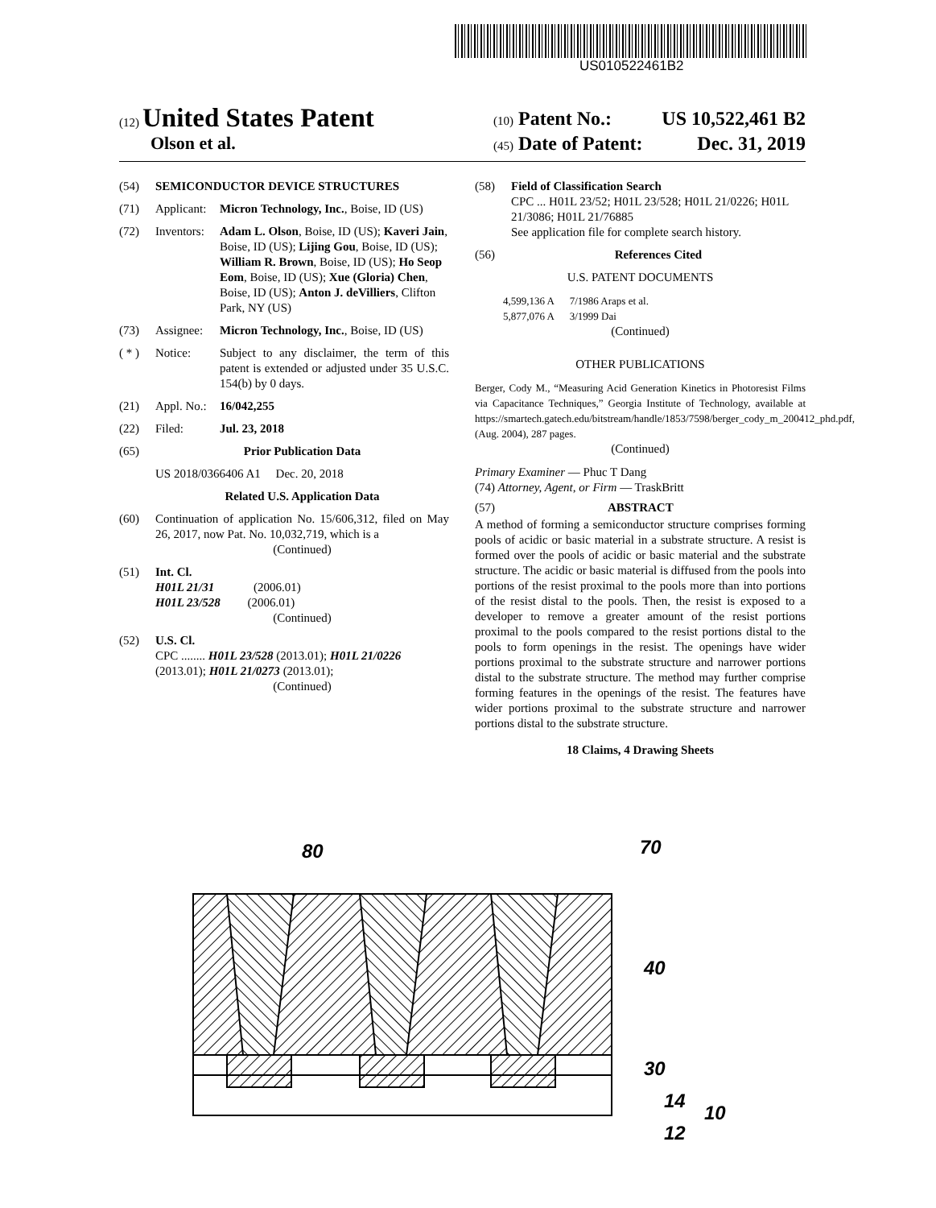US010522461B2
(12) United States Patent
Olson et al.
(10) Patent No.: US 10,522,461 B2
(45) Date of Patent: Dec. 31, 2019
(54) SEMICONDUCTOR DEVICE STRUCTURES
(71) Applicant: Micron Technology, Inc., Boise, ID (US)
(72) Inventors: Adam L. Olson, Boise, ID (US); Kaveri Jain, Boise, ID (US); Lijing Gou, Boise, ID (US); William R. Brown, Boise, ID (US); Ho Seop Eom, Boise, ID (US); Xue (Gloria) Chen, Boise, ID (US); Anton J. deVilliers, Clifton Park, NY (US)
(73) Assignee: Micron Technology, Inc., Boise, ID (US)
( * ) Notice: Subject to any disclaimer, the term of this patent is extended or adjusted under 35 U.S.C. 154(b) by 0 days.
(21) Appl. No.: 16/042,255
(22) Filed: Jul. 23, 2018
(65) Prior Publication Data
US 2018/0366406 A1 Dec. 20, 2018
Related U.S. Application Data
(60) Continuation of application No. 15/606,312, filed on May 26, 2017, now Pat. No. 10,032,719, which is a
(Continued)
(51) Int. Cl.
H01L 21/31 (2006.01)
H01L 23/528 (2006.01)
(Continued)
(52) U.S. Cl.
CPC ........ H01L 23/528 (2013.01); H01L 21/0226 (2013.01); H01L 21/0273 (2013.01);
(Continued)
(58) Field of Classification Search
CPC ... H01L 23/52; H01L 23/528; H01L 21/0226; H01L 21/3086; H01L 21/76885
See application file for complete search history.
(56) References Cited
U.S. PATENT DOCUMENTS
4,599,136 A 7/1986 Araps et al.
5,877,076 A 3/1999 Dai
(Continued)
OTHER PUBLICATIONS
Berger, Cody M., “Measuring Acid Generation Kinetics in Photoresist Films via Capacitance Techniques,” Georgia Institute of Technology, available at https://smartech.gatech.edu/bitstream/handle/1853/7598/berger_cody_m_200412_phd.pdf, (Aug. 2004), 287 pages.
(Continued)
Primary Examiner — Phuc T Dang
(74) Attorney, Agent, or Firm — TraskBritt
(57) ABSTRACT
A method of forming a semiconductor structure comprises forming pools of acidic or basic material in a substrate structure. A resist is formed over the pools of acidic or basic material and the substrate structure. The acidic or basic material is diffused from the pools into portions of the resist proximal to the pools more than into portions of the resist distal to the pools. Then, the resist is exposed to a developer to remove a greater amount of the resist portions proximal to the pools compared to the resist portions distal to the pools to form openings in the resist. The openings have wider portions proximal to the substrate structure and narrower portions distal to the substrate structure. The method may further comprise forming features in the openings of the resist. The features have wider portions proximal to the substrate structure and narrower portions distal to the substrate structure.
18 Claims, 4 Drawing Sheets
80
70
40
30
14
10
12